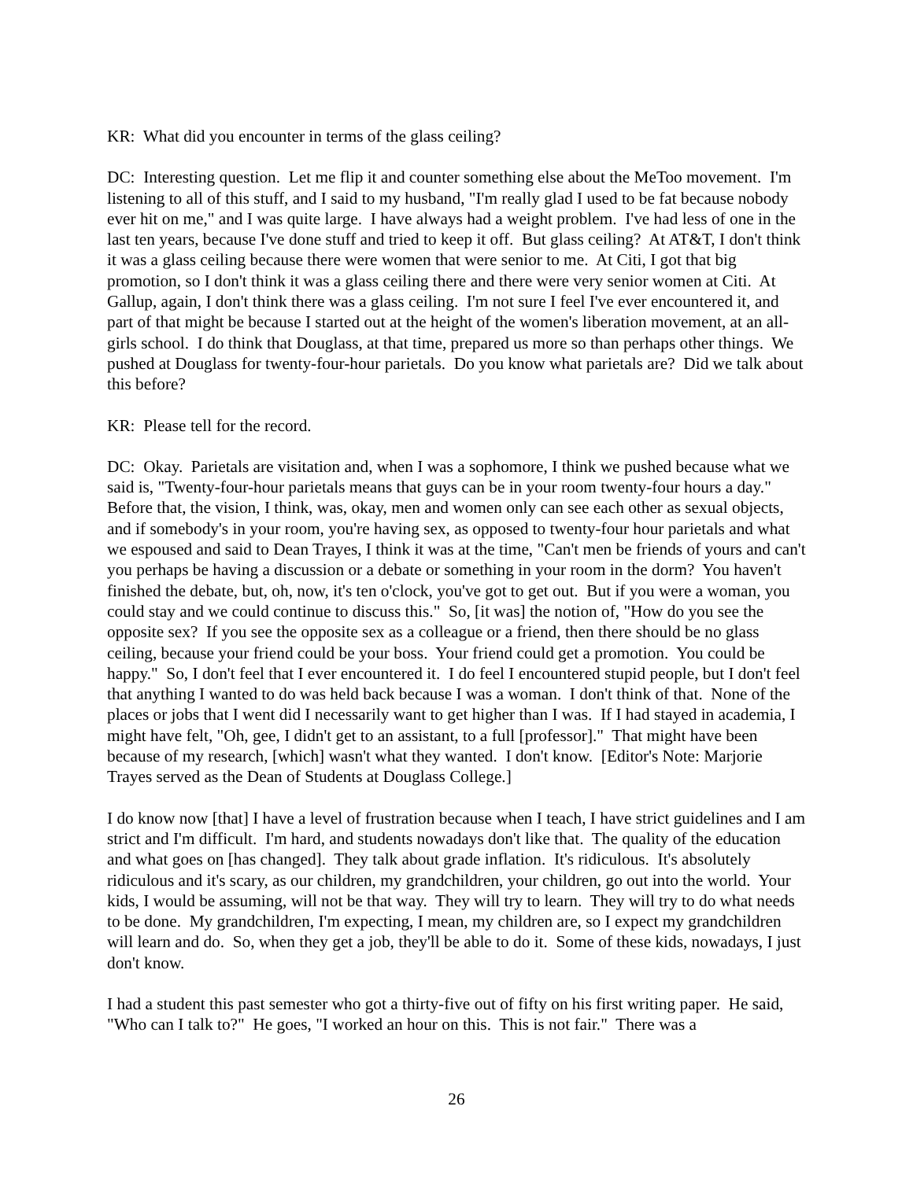KR: What did you encounter in terms of the glass ceiling?
DC: Interesting question. Let me flip it and counter something else about the MeToo movement. I'm listening to all of this stuff, and I said to my husband, "I'm really glad I used to be fat because nobody ever hit on me," and I was quite large. I have always had a weight problem. I've had less of one in the last ten years, because I've done stuff and tried to keep it off. But glass ceiling? At AT&T, I don't think it was a glass ceiling because there were women that were senior to me. At Citi, I got that big promotion, so I don't think it was a glass ceiling there and there were very senior women at Citi. At Gallup, again, I don't think there was a glass ceiling. I'm not sure I feel I've ever encountered it, and part of that might be because I started out at the height of the women's liberation movement, at an all-girls school. I do think that Douglass, at that time, prepared us more so than perhaps other things. We pushed at Douglass for twenty-four-hour parietals. Do you know what parietals are? Did we talk about this before?
KR: Please tell for the record.
DC: Okay. Parietals are visitation and, when I was a sophomore, I think we pushed because what we said is, "Twenty-four-hour parietals means that guys can be in your room twenty-four hours a day." Before that, the vision, I think, was, okay, men and women only can see each other as sexual objects, and if somebody's in your room, you're having sex, as opposed to twenty-four hour parietals and what we espoused and said to Dean Trayes, I think it was at the time, "Can't men be friends of yours and can't you perhaps be having a discussion or a debate or something in your room in the dorm? You haven't finished the debate, but, oh, now, it's ten o'clock, you've got to get out. But if you were a woman, you could stay and we could continue to discuss this." So, [it was] the notion of, "How do you see the opposite sex? If you see the opposite sex as a colleague or a friend, then there should be no glass ceiling, because your friend could be your boss. Your friend could get a promotion. You could be happy." So, I don't feel that I ever encountered it. I do feel I encountered stupid people, but I don't feel that anything I wanted to do was held back because I was a woman. I don't think of that. None of the places or jobs that I went did I necessarily want to get higher than I was. If I had stayed in academia, I might have felt, "Oh, gee, I didn't get to an assistant, to a full [professor]." That might have been because of my research, [which] wasn't what they wanted. I don't know. [Editor's Note: Marjorie Trayes served as the Dean of Students at Douglass College.]
I do know now [that] I have a level of frustration because when I teach, I have strict guidelines and I am strict and I'm difficult. I'm hard, and students nowadays don't like that. The quality of the education and what goes on [has changed]. They talk about grade inflation. It's ridiculous. It's absolutely ridiculous and it's scary, as our children, my grandchildren, your children, go out into the world. Your kids, I would be assuming, will not be that way. They will try to learn. They will try to do what needs to be done. My grandchildren, I'm expecting, I mean, my children are, so I expect my grandchildren will learn and do. So, when they get a job, they'll be able to do it. Some of these kids, nowadays, I just don't know.
I had a student this past semester who got a thirty-five out of fifty on his first writing paper. He said, "Who can I talk to?" He goes, "I worked an hour on this. This is not fair." There was a
26